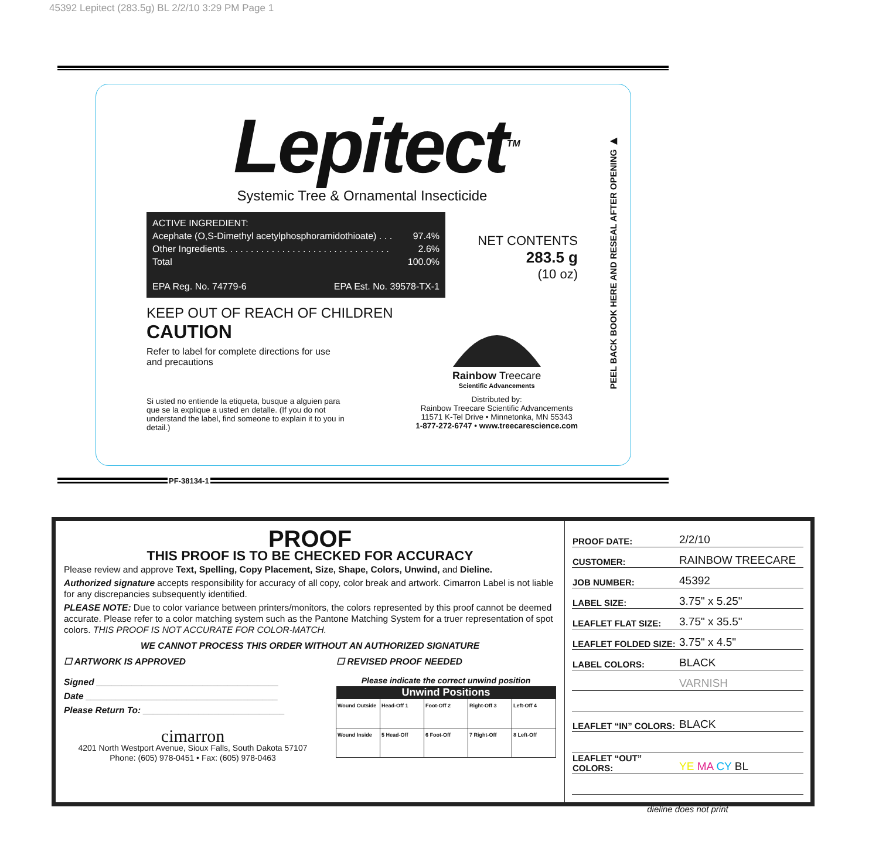45392 Lepitect (283.5g) BL 2/2/10 3:29 PM Page 1
Lepitect<sup>TM</sup>
Systemic Tree & Ornamental Insecticide
ACTIVE INGREDIENT:
Acephate (O,S-Dimethyl acetylphosphoramidothioate) . . . 97.4%
Other Ingredients. . . . . . . . . . . . . . . . . . . . . . . . . . . . . . . . 2.6%
Total 100.0%
EPA Reg. No. 74779-6 EPA Est. No. 39578-TX-1
NET CONTENTS
283.5 g
(10 oz)
KEEP OUT OF REACH OF CHILDREN
CAUTION
Refer to label for complete directions for use
and precautions
Si usted no entiende la etiqueta, busque a alguien para que se la explique a usted en detalle. (If you do not understand the label, find someone to explain it to you in detail.)
Rainbow Treecare
Scientific Advancements
Distributed by:
Rainbow Treecare Scientific Advancements
11571 K-Tel Drive • Minnetonka, MN 55343
1-877-272-6747 • www.treecarescience.com
PEEL BACK BOOK HERE AND RESEAL AFTER OPENING ▶
PF-38134-1
PROOF
THIS PROOF IS TO BE CHECKED FOR ACCURACY
Please review and approve Text, Spelling, Copy Placement, Size, Shape, Colors, Unwind, and Dieline.
Authorized signature accepts responsibility for accuracy of all copy, color break and artwork. Cimarron Label is not liable for any discrepancies subsequently identified.
PLEASE NOTE: Due to color variance between printers/monitors, the colors represented by this proof cannot be deemed accurate. Please refer to a color matching system such as the Pantone Matching System for a truer representation of spot colors. THIS PROOF IS NOT ACCURATE FOR COLOR-MATCH.
WE CANNOT PROCESS THIS ORDER WITHOUT AN AUTHORIZED SIGNATURE
☐ ARTWORK IS APPROVED ☐ REVISED PROOF NEEDED
Signed ____________________________________
Date ______________________________________
Please Return To: ____________________________
cimarron
4201 North Westport Avenue, Sioux Falls, South Dakota 57107
Phone: (605) 978-0451 • Fax: (605) 978-0463
Please indicate the correct unwind position
| Unwind Positions | | | | |
| --- | --- | --- | --- | --- |
| Wound Outside | Head-Off 1 | Foot-Off 2 | Right-Off 3 | Left-Off 4 |
| Wound Inside | 5 Head-Off | 6 Foot-Off | 7 Right-Off | 8 Left-Off |
| PROOF DATE: | 2/2/10 |
| CUSTOMER: | RAINBOW TREECARE |
| JOB NUMBER: | 45392 |
| LABEL SIZE: | 3.75" x 5.25" |
| LEAFLET FLAT SIZE: | 3.75" x 35.5" |
| LEAFLET FOLDED SIZE: | 3.75" x 4.5" |
| LABEL COLORS: | BLACK |
| | VARNISH |
| LEAFLET “IN” COLORS: | BLACK |
| LEAFLET “OUT” COLORS: | YE MA CY BL |
| dieline does not print | |